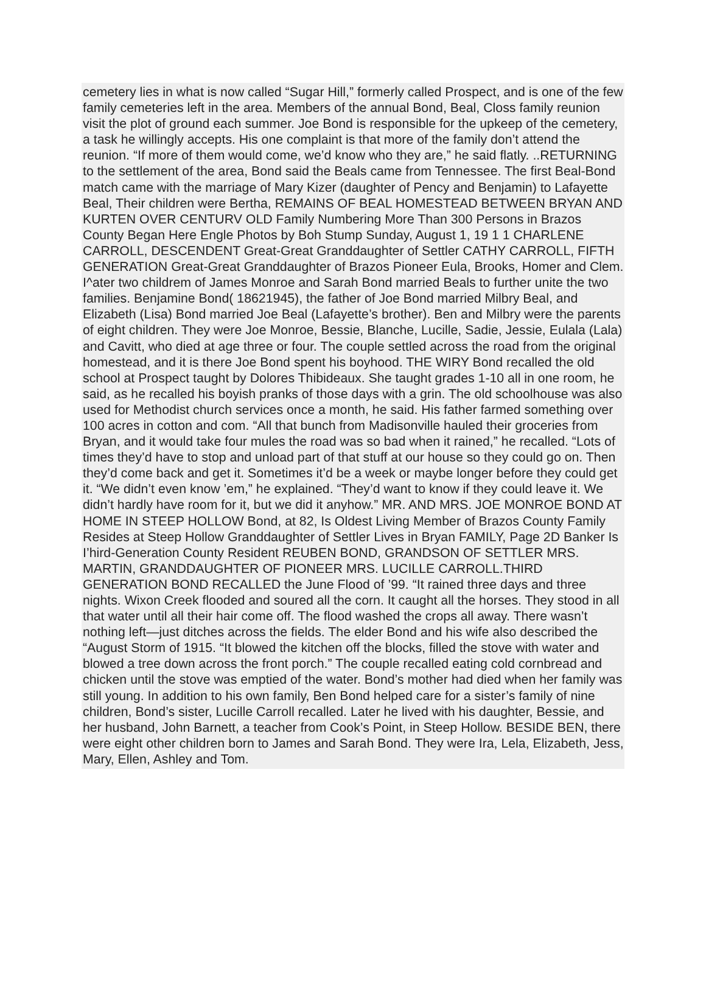cemetery lies in what is now called “Sugar Hill,” formerly called Prospect, and is one of the few family cemeteries left in the area. Members of the annual Bond, Beal, Closs family reunion visit the plot of ground each summer. Joe Bond is responsible for the upkeep of the cemetery, a task he willingly accepts. His one complaint is that more of the family don’t attend the reunion. “If more of them would come, we’d know who they are,” he said flatly. ..RETURNING to the settlement of the area, Bond said the Beals came from Tennessee. The first Beal-Bond match came with the marriage of Mary Kizer (daughter of Pency and Benjamin) to Lafayette Beal, Their children were Bertha, REMAINS OF BEAL HOMESTEAD BETWEEN BRYAN AND KURTEN OVER CENTURV OLD Family Numbering More Than 300 Persons in Brazos County Began Here Engle Photos by Boh Stump Sunday, August 1, 19 1 1 CHARLENE CARROLL, DESCENDENT Great-Great Granddaughter of Settler CATHY CARROLL, FIFTH GENERATION Great-Great Granddaughter of Brazos Pioneer Eula, Brooks, Homer and Clem. I^ater two childrem of James Monroe and Sarah Bond married Beals to further unite the two families. Benjamine Bond( 18621945), the father of Joe Bond married Milbry Beal, and Elizabeth (Lisa) Bond married Joe Beal (Lafayette’s brother). Ben and Milbry were the parents of eight children. They were Joe Monroe, Bessie, Blanche, Lucille, Sadie, Jessie, Eulala (Lala) and Cavitt, who died at age three or four. The couple settled across the road from the original homestead, and it is there Joe Bond spent his boyhood. THE WIRY Bond recalled the old school at Prospect taught by Dolores Thibideaux. She taught grades 1-10 all in one room, he said, as he recalled his boyish pranks of those days with a grin. The old schoolhouse was also used for Methodist church services once a month, he said. His father farmed something over 100 acres in cotton and com. “All that bunch from Madisonville hauled their groceries from Bryan, and it would take four mules the road was so bad when it rained,” he recalled. “Lots of times they’d have to stop and unload part of that stuff at our house so they could go on. Then they’d come back and get it. Sometimes it’d be a week or maybe longer before they could get it. “We didn’t even know ’em,” he explained. “They’d want to know if they could leave it. We didn’t hardly have room for it, but we did it anyhow.” MR. AND MRS. JOE MONROE BOND AT HOME IN STEEP HOLLOW Bond, at 82, Is Oldest Living Member of Brazos County Family Resides at Steep Hollow Granddaughter of Settler Lives in Bryan FAMILY, Page 2D Banker Is I’hird-Generation County Resident REUBEN BOND, GRANDSON OF SETTLER MRS. MARTIN, GRANDDAUGHTER OF PIONEER MRS. LUCILLE CARROLL.THIRD GENERATION BOND RECALLED the June Flood of ’99. “It rained three days and three nights. Wixon Creek flooded and soured all the corn. It caught all the horses. They stood in all that water until all their hair come off. The flood washed the crops all away. There wasn’t nothing left—just ditches across the fields. The elder Bond and his wife also described the “August Storm of 1915. “It blowed the kitchen off the blocks, filled the stove with water and blowed a tree down across the front porch.” The couple recalled eating cold cornbread and chicken until the stove was emptied of the water. Bond’s mother had died when her family was still young. In addition to his own family, Ben Bond helped care for a sister’s family of nine children, Bond’s sister, Lucille Carroll recalled. Later he lived with his daughter, Bessie, and her husband, John Barnett, a teacher from Cook’s Point, in Steep Hollow. BESIDE BEN, there were eight other children born to James and Sarah Bond. They were Ira, Lela, Elizabeth, Jess, Mary, Ellen, Ashley and Tom.